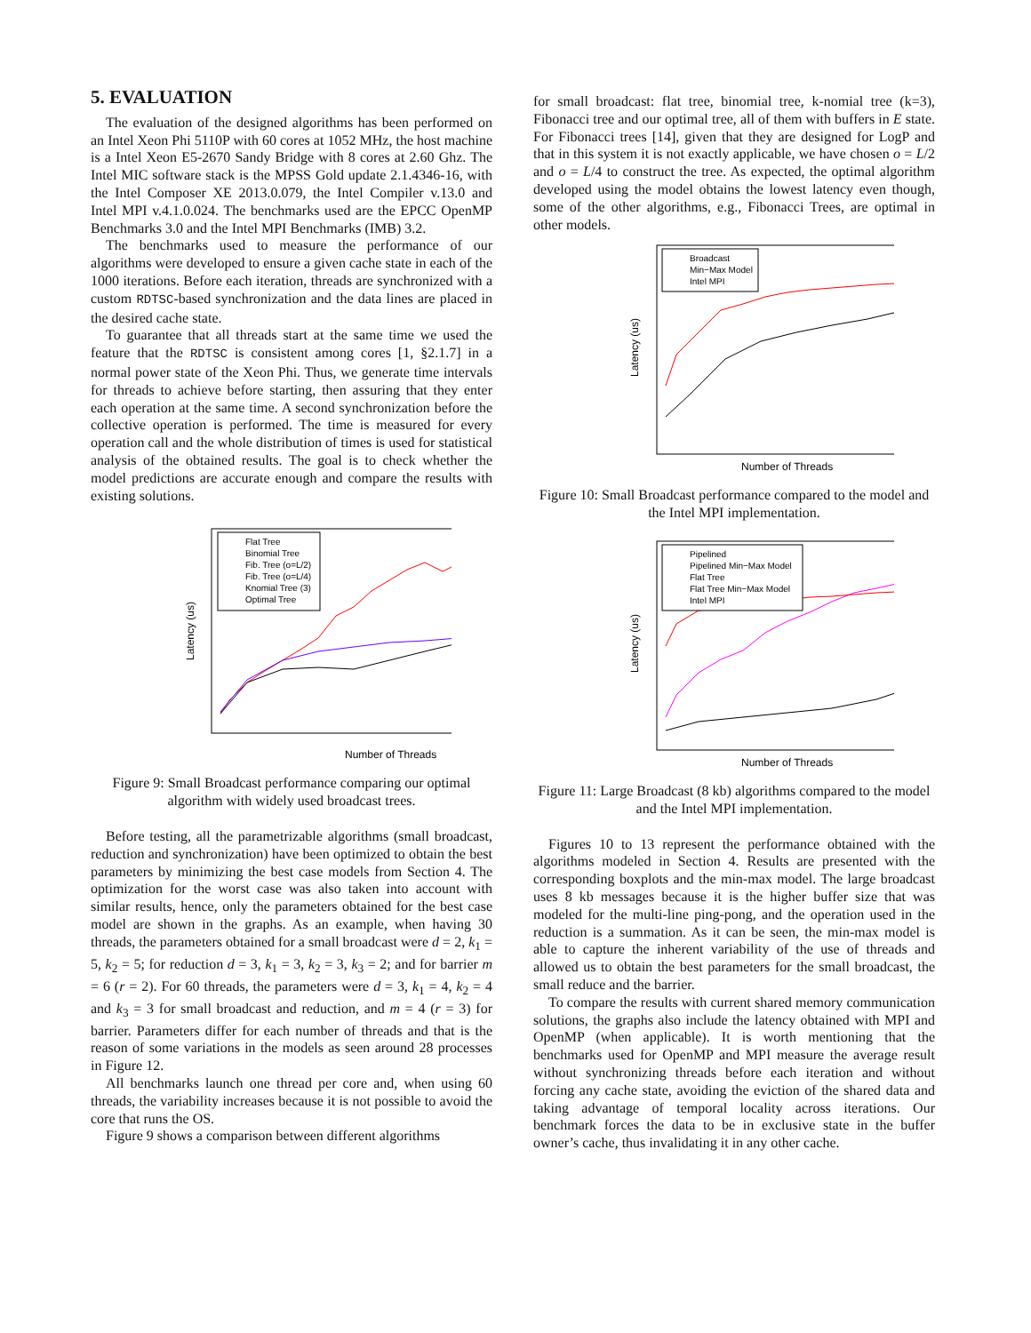5. EVALUATION
The evaluation of the designed algorithms has been performed on an Intel Xeon Phi 5110P with 60 cores at 1052 MHz, the host machine is a Intel Xeon E5-2670 Sandy Bridge with 8 cores at 2.60 Ghz. The Intel MIC software stack is the MPSS Gold update 2.1.4346-16, with the Intel Composer XE 2013.0.079, the Intel Compiler v.13.0 and Intel MPI v.4.1.0.024. The benchmarks used are the EPCC OpenMP Benchmarks 3.0 and the Intel MPI Benchmarks (IMB) 3.2.
The benchmarks used to measure the performance of our algorithms were developed to ensure a given cache state in each of the 1000 iterations. Before each iteration, threads are synchronized with a custom RDTSC-based synchronization and the data lines are placed in the desired cache state.
To guarantee that all threads start at the same time we used the feature that the RDTSC is consistent among cores [1, §2.1.7] in a normal power state of the Xeon Phi. Thus, we generate time intervals for threads to achieve before starting, then assuring that they enter each operation at the same time. A second synchronization before the collective operation is performed. The time is measured for every operation call and the whole distribution of times is used for statistical analysis of the obtained results. The goal is to check whether the model predictions are accurate enough and compare the results with existing solutions.
Flat Tree
Binomial Tree
Fib. Tree (o=L/2)
Fib. Tree (o=L/4)
Knomial Tree (3)
Optimal Tree
Number of Threads
Latency (us)
Figure 9: Small Broadcast performance comparing our optimal algorithm with widely used broadcast trees.
Before testing, all the parametrizable algorithms (small broadcast, reduction and synchronization) have been optimized to obtain the best parameters by minimizing the best case models from Section 4. The optimization for the worst case was also taken into account with similar results, hence, only the parameters obtained for the best case model are shown in the graphs. As an example, when having 30 threads, the parameters obtained for a small broadcast were d = 2, k<sub>1</sub> = 5, k<sub>2</sub> = 5; for reduction d = 3, k<sub>1</sub> = 3, k<sub>2</sub> = 3, k<sub>3</sub> = 2; and for barrier m = 6 (r = 2). For 60 threads, the parameters were d = 3, k<sub>1</sub> = 4, k<sub>2</sub> = 4 and k<sub>3</sub> = 3 for small broadcast and reduction, and m = 4 (r = 3) for barrier. Parameters differ for each number of threads and that is the reason of some variations in the models as seen around 28 processes in Figure 12.
All benchmarks launch one thread per core and, when using 60 threads, the variability increases because it is not possible to avoid the core that runs the OS.
Figure 9 shows a comparison between different algorithms
for small broadcast: flat tree, binomial tree, k-nomial tree (k=3), Fibonacci tree and our optimal tree, all of them with buffers in E state. For Fibonacci trees [14], given that they are designed for LogP and that in this system it is not exactly applicable, we have chosen o = L/2 and o = L/4 to construct the tree. As expected, the optimal algorithm developed using the model obtains the lowest latency even though, some of the other algorithms, e.g., Fibonacci Trees, are optimal in other models.
Broadcast
Min−Max Model
Intel MPI
Number of Threads
Latency (us)
Figure 10: Small Broadcast performance compared to the model and the Intel MPI implementation.
Pipelined
Pipelined Min−Max Model
Flat Tree
Flat Tree Min−Max Model
Intel MPI
Number of Threads
Latency (us)
Figure 11: Large Broadcast (8 kb) algorithms compared to the model and the Intel MPI implementation.
Figures 10 to 13 represent the performance obtained with the algorithms modeled in Section 4. Results are presented with the corresponding boxplots and the min-max model. The large broadcast uses 8 kb messages because it is the higher buffer size that was modeled for the multi-line ping-pong, and the operation used in the reduction is a summation. As it can be seen, the min-max model is able to capture the inherent variability of the use of threads and allowed us to obtain the best parameters for the small broadcast, the small reduce and the barrier.
To compare the results with current shared memory communication solutions, the graphs also include the latency obtained with MPI and OpenMP (when applicable). It is worth mentioning that the benchmarks used for OpenMP and MPI measure the average result without synchronizing threads before each iteration and without forcing any cache state, avoiding the eviction of the shared data and taking advantage of temporal locality across iterations. Our benchmark forces the data to be in exclusive state in the buffer owner’s cache, thus invalidating it in any other cache.